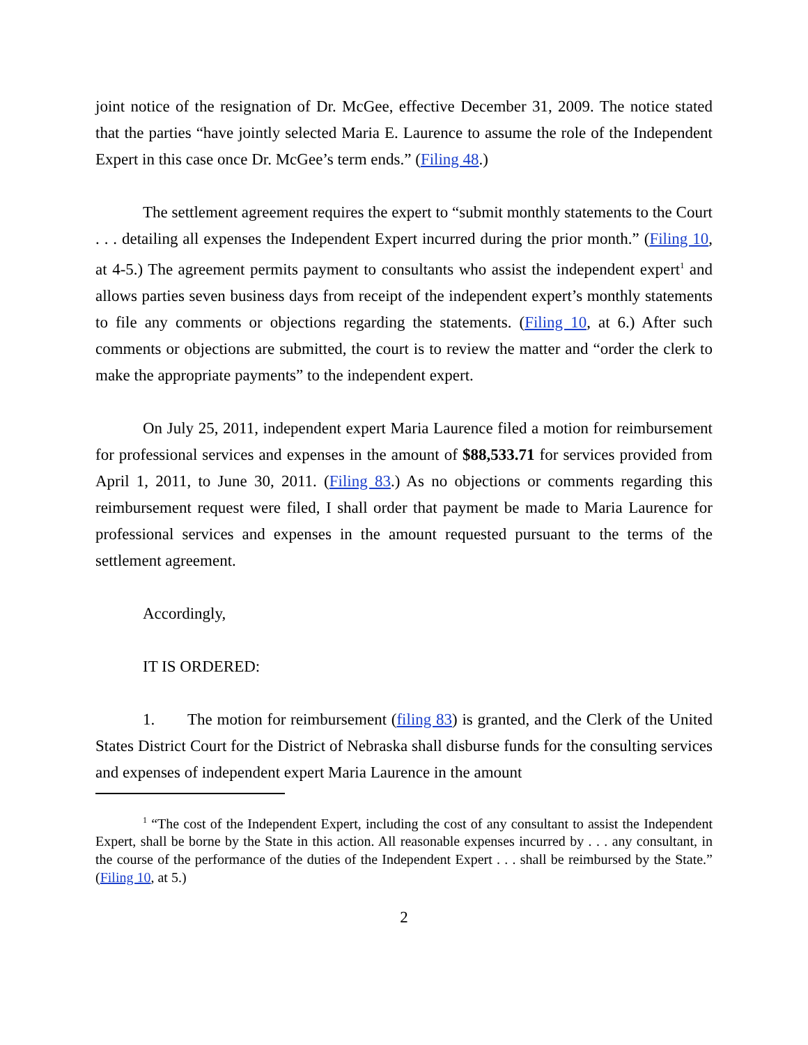joint notice of the resignation of Dr. McGee, effective December 31, 2009. The notice stated that the parties “have jointly selected Maria E. Laurence to assume the role of the Independent Expert in this case once Dr. McGee’s term ends.” (Filing 48.)
The settlement agreement requires the expert to “submit monthly statements to the Court . . . detailing all expenses the Independent Expert incurred during the prior month.” (Filing 10, at 4-5.) The agreement permits payment to consultants who assist the independent expert<sup>1</sup> and allows parties seven business days from receipt of the independent expert’s monthly statements to file any comments or objections regarding the statements. (Filing 10, at 6.) After such comments or objections are submitted, the court is to review the matter and “order the clerk to make the appropriate payments” to the independent expert.
On July 25, 2011, independent expert Maria Laurence filed a motion for reimbursement for professional services and expenses in the amount of $88,533.71 for services provided from April 1, 2011, to June 30, 2011. (Filing 83.) As no objections or comments regarding this reimbursement request were filed, I shall order that payment be made to Maria Laurence for professional services and expenses in the amount requested pursuant to the terms of the settlement agreement.
Accordingly,
IT IS ORDERED:
1. The motion for reimbursement (filing 83) is granted, and the Clerk of the United States District Court for the District of Nebraska shall disburse funds for the consulting services and expenses of independent expert Maria Laurence in the amount
<sup>1</sup> “The cost of the Independent Expert, including the cost of any consultant to assist the Independent Expert, shall be borne by the State in this action. All reasonable expenses incurred by . . . any consultant, in the course of the performance of the duties of the Independent Expert . . . shall be reimbursed by the State.” (Filing 10, at 5.)
2